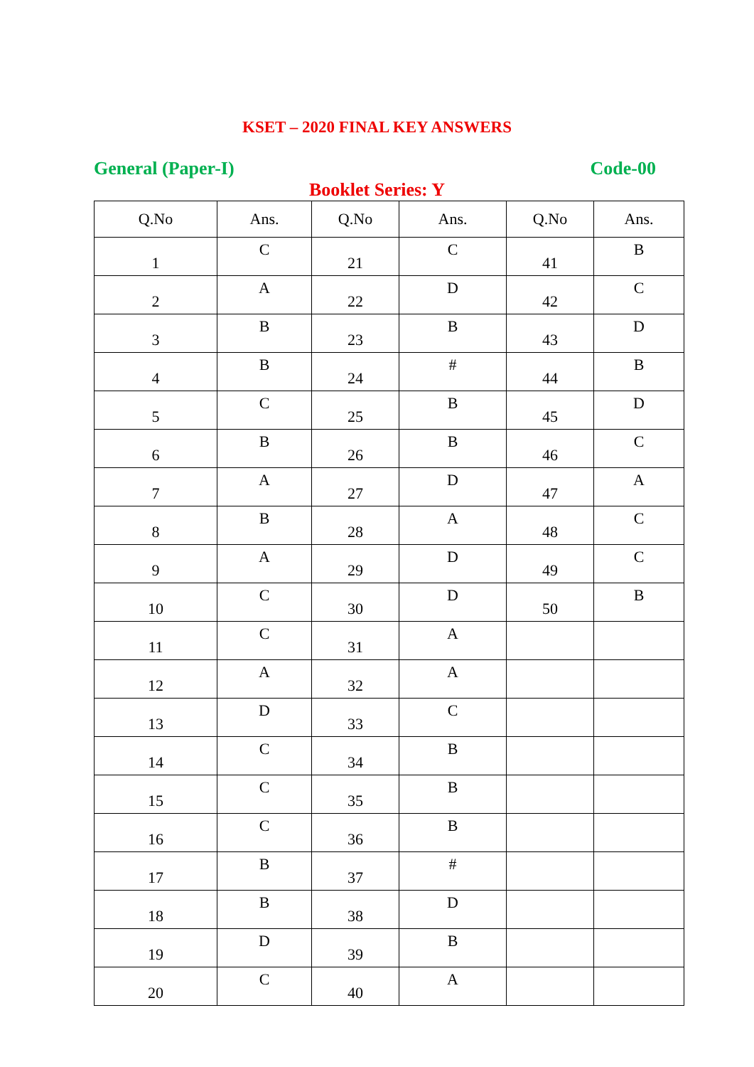KSET – 2020 FINAL KEY ANSWERS
General (Paper-I) Code-00
Booklet Series: Y
| Q.No | Ans. | Q.No | Ans. | Q.No | Ans. |
| --- | --- | --- | --- | --- | --- |
| 1 | C | 21 | C | 41 | B |
| 2 | A | 22 | D | 42 | C |
| 3 | B | 23 | B | 43 | D |
| 4 | B | 24 | # | 44 | B |
| 5 | C | 25 | B | 45 | D |
| 6 | B | 26 | B | 46 | C |
| 7 | A | 27 | D | 47 | A |
| 8 | B | 28 | A | 48 | C |
| 9 | A | 29 | D | 49 | C |
| 10 | C | 30 | D | 50 | B |
| 11 | C | 31 | A | | |
| 12 | A | 32 | A | | |
| 13 | D | 33 | C | | |
| 14 | C | 34 | B | | |
| 15 | C | 35 | B | | |
| 16 | C | 36 | B | | |
| 17 | B | 37 | # | | |
| 18 | B | 38 | D | | |
| 19 | D | 39 | B | | |
| 20 | C | 40 | A | | |